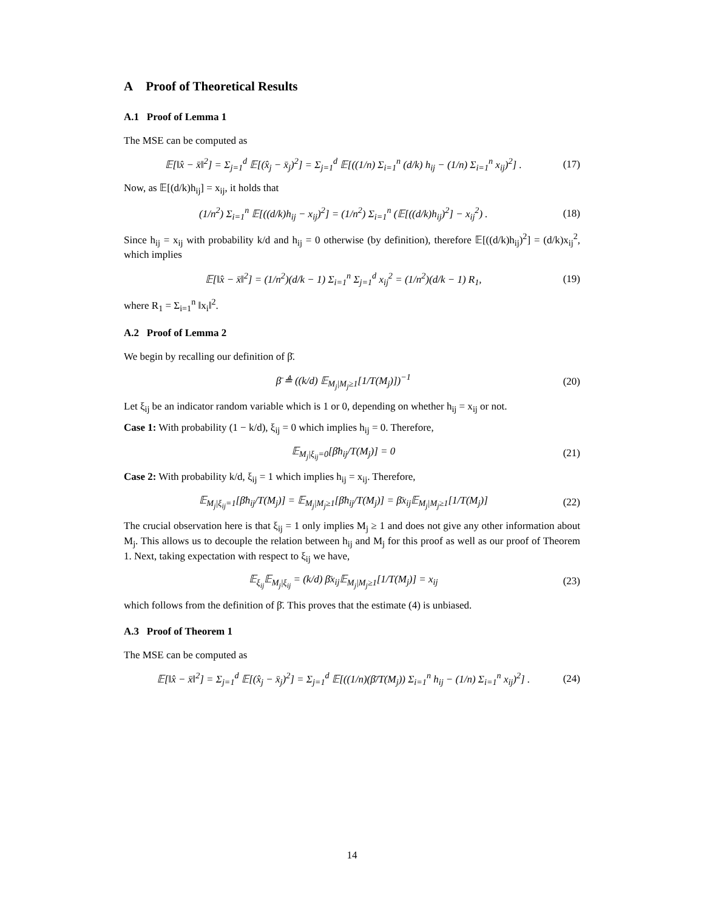A Proof of Theoretical Results
A.1 Proof of Lemma 1
The MSE can be computed as
𝔼[‖x̂ − x̄‖<sup>2</sup>] = Σ<sub>j=1</sub><sup>d</sup> 𝔼[(x̂<sub>j</sub> − x̄<sub>j</sub>)<sup>2</sup>] = Σ<sub>j=1</sub><sup>d</sup> 𝔼[((1/n) Σ<sub>i=1</sub><sup>n</sup> (d/k) h<sub>ij</sub> − (1/n) Σ<sub>i=1</sub><sup>n</sup> x<sub>ij</sub>)<sup>2</sup>] . (17)
Now, as 𝔼[(d/k)h<sub>ij</sub>] = x<sub>ij</sub>, it holds that
(1/n<sup>2</sup>) Σ<sub>i=1</sub><sup>n</sup> 𝔼[((d/k)h<sub>ij</sub> − x<sub>ij</sub>)<sup>2</sup>] = (1/n<sup>2</sup>) Σ<sub>i=1</sub><sup>n</sup> (𝔼[((d/k)h<sub>ij</sub>)<sup>2</sup>] − x<sub>ij</sub><sup>2</sup>) . (18)
Since h<sub>ij</sub> = x<sub>ij</sub> with probability k/d and h<sub>ij</sub> = 0 otherwise (by definition), therefore 𝔼[((d/k)h<sub>ij</sub>)<sup>2</sup>] = (d/k)x<sub>ij</sub><sup>2</sup>, which implies
𝔼[‖x̂ − x̄‖<sup>2</sup>] = (1/n<sup>2</sup>)(d/k − 1) Σ<sub>i=1</sub><sup>n</sup> Σ<sub>j=1</sub><sup>d</sup> x<sub>ij</sub><sup>2</sup> = (1/n<sup>2</sup>)(d/k − 1) R<sub>1</sub>, (19)
where R<sub>1</sub> = Σ<sub>i=1</sub><sup>n</sup> ‖x<sub>i</sub>‖<sup>2</sup>.
A.2 Proof of Lemma 2
We begin by recalling our definition of β̄.
β̄ ≜ ((k/d) 𝔼<sub>M<sub>j</sub>|M<sub>j</sub>≥1</sub>[1/T(M<sub>j</sub>)])<sup>−1</sup> (20)
Let ξ<sub>ij</sub> be an indicator random variable which is 1 or 0, depending on whether h<sub>ij</sub> = x<sub>ij</sub> or not.
Case 1: With probability (1 − k/d), ξ<sub>ij</sub> = 0 which implies h<sub>ij</sub> = 0. Therefore,
𝔼<sub>M<sub>j</sub>|ξ<sub>ij</sub>=0</sub>[β̄h<sub>ij</sub>/T(M<sub>j</sub>)] = 0 (21)
Case 2: With probability k/d, ξ<sub>ij</sub> = 1 which implies h<sub>ij</sub> = x<sub>ij</sub>. Therefore,
𝔼<sub>M<sub>j</sub>|ξ<sub>ij</sub>=1</sub>[β̄h<sub>ij</sub>/T(M<sub>j</sub>)] = 𝔼<sub>M<sub>j</sub>|M<sub>j</sub>≥1</sub>[β̄h<sub>ij</sub>/T(M<sub>j</sub>)] = β̄x<sub>ij</sub>𝔼<sub>M<sub>j</sub>|M<sub>j</sub>≥1</sub>[1/T(M<sub>j</sub>)] (22)
The crucial observation here is that ξ<sub>ij</sub> = 1 only implies M<sub>j</sub> ≥ 1 and does not give any other information about M<sub>j</sub>. This allows us to decouple the relation between h<sub>ij</sub> and M<sub>j</sub> for this proof as well as our proof of Theorem 1. Next, taking expectation with respect to ξ<sub>ij</sub> we have,
𝔼<sub>ξ<sub>ij</sub></sub>𝔼<sub>M<sub>j</sub>|ξ<sub>ij</sub></sub> = (k/d) β̄x<sub>ij</sub>𝔼<sub>M<sub>j</sub>|M<sub>j</sub>≥1</sub>[1/T(M<sub>j</sub>)] = x<sub>ij</sub> (23)
which follows from the definition of β̄. This proves that the estimate (4) is unbiased.
A.3 Proof of Theorem 1
The MSE can be computed as
𝔼[‖x̂ − x̄‖<sup>2</sup>] = Σ<sub>j=1</sub><sup>d</sup> 𝔼[(x̂<sub>j</sub> − x̄<sub>j</sub>)<sup>2</sup>] = Σ<sub>j=1</sub><sup>d</sup> 𝔼[((1/n)(β̄/T(M<sub>j</sub>)) Σ<sub>i=1</sub><sup>n</sup> h<sub>ij</sub> − (1/n) Σ<sub>i=1</sub><sup>n</sup> x<sub>ij</sub>)<sup>2</sup>] . (24)
14